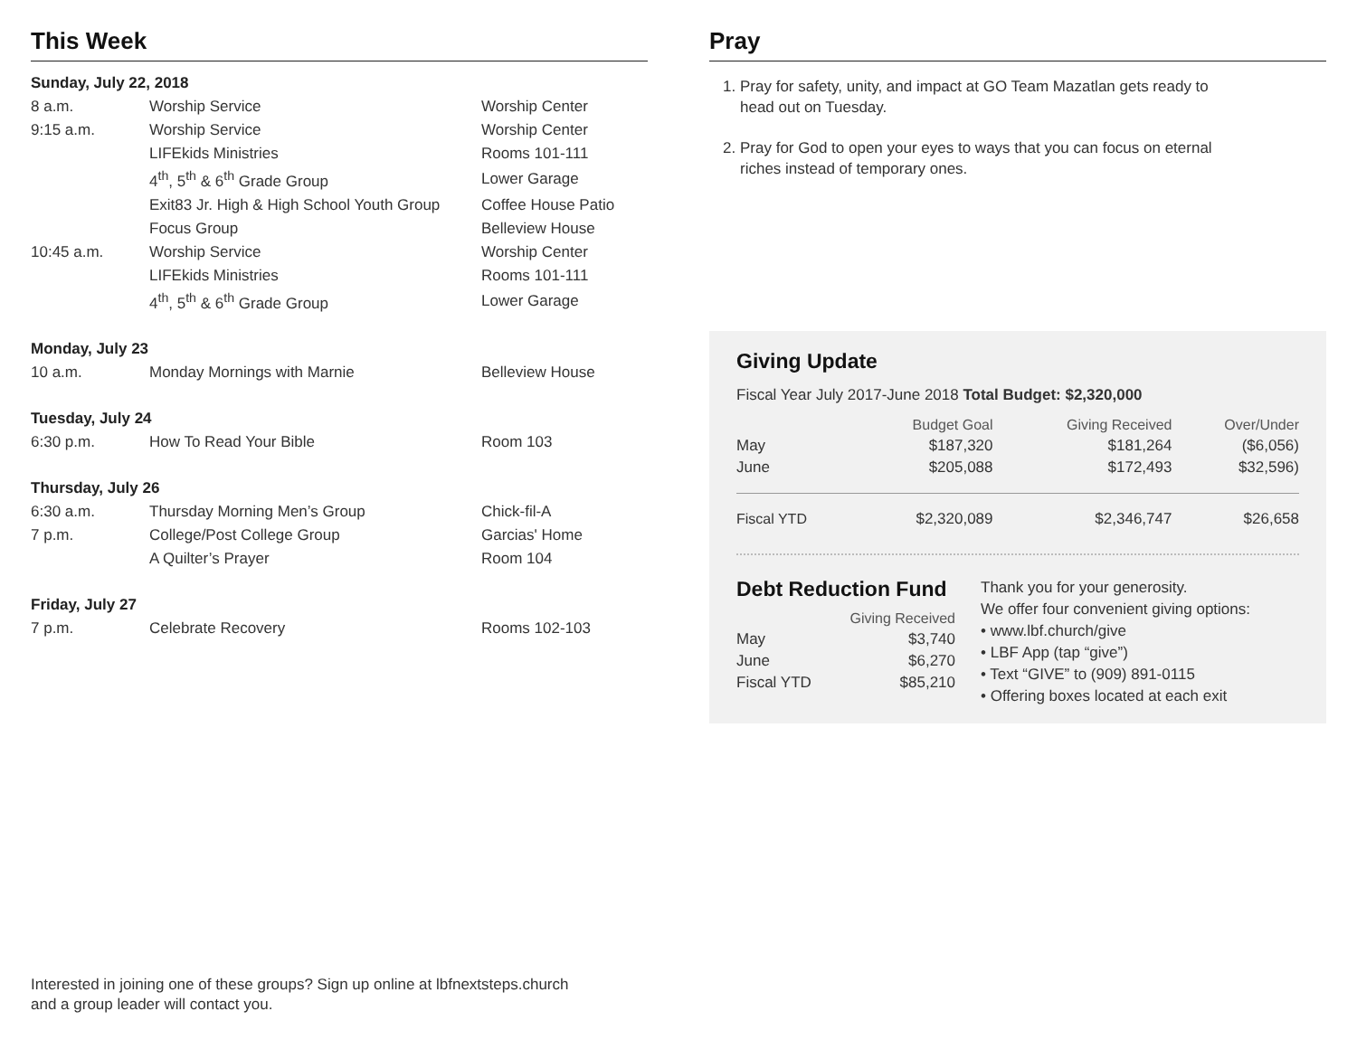This Week
| Sunday, July 22, 2018 | | |
| 8 a.m. | Worship Service | Worship Center |
| 9:15 a.m. | Worship Service | Worship Center |
| | LIFEkids Ministries | Rooms 101-111 |
| | 4<sup>th</sup>, 5<sup>th</sup> & 6<sup>th</sup> Grade Group | Lower Garage |
| | Exit83 Jr. High & High School Youth Group | Coffee House Patio |
| | Focus Group | Belleview House |
| 10:45 a.m. | Worship Service | Worship Center |
| | LIFEkids Ministries | Rooms 101-111 |
| | 4<sup>th</sup>, 5<sup>th</sup> & 6<sup>th</sup> Grade Group | Lower Garage |
| Monday, July 23 | | |
| 10 a.m. | Monday Mornings with Marnie | Belleview House |
| Tuesday, July 24 | | |
| 6:30 p.m. | How To Read Your Bible | Room 103 |
| Thursday, July 26 | | |
| 6:30 a.m. | Thursday Morning Men’s Group | Chick-fil-A |
| 7 p.m. | College/Post College Group | Garcias' Home |
| | A Quilter’s Prayer | Room 104 |
| Friday, July 27 | | |
| 7 p.m. | Celebrate Recovery | Rooms 102-103 |
Interested in joining one of these groups? Sign up online at lbfnextsteps.church
and a group leader will contact you.
Pray
1. Pray for safety, unity, and impact at GO Team Mazatlan gets ready to head out on Tuesday.
2. Pray for God to open your eyes to ways that you can focus on eternal riches instead of temporary ones.
Giving Update
Fiscal Year July 2017-June 2018 Total Budget: $2,320,000
| | Budget Goal | Giving Received | Over/Under |
| --- | --- | --- | --- |
| May | $187,320 | $181,264 | ($6,056) |
| June | $205,088 | $172,493 | $32,596) |
| Fiscal YTD | $2,320,089 | $2,346,747 | $26,658 |
Debt Reduction Fund
| | Giving Received |
| --- | --- |
| May | $3,740 |
| June | $6,270 |
| Fiscal YTD | $85,210 |
Thank you for your generosity.
We offer four convenient giving options:
• www.lbf.church/give
• LBF App (tap “give”)
• Text “GIVE” to (909) 891-0115
• Offering boxes located at each exit